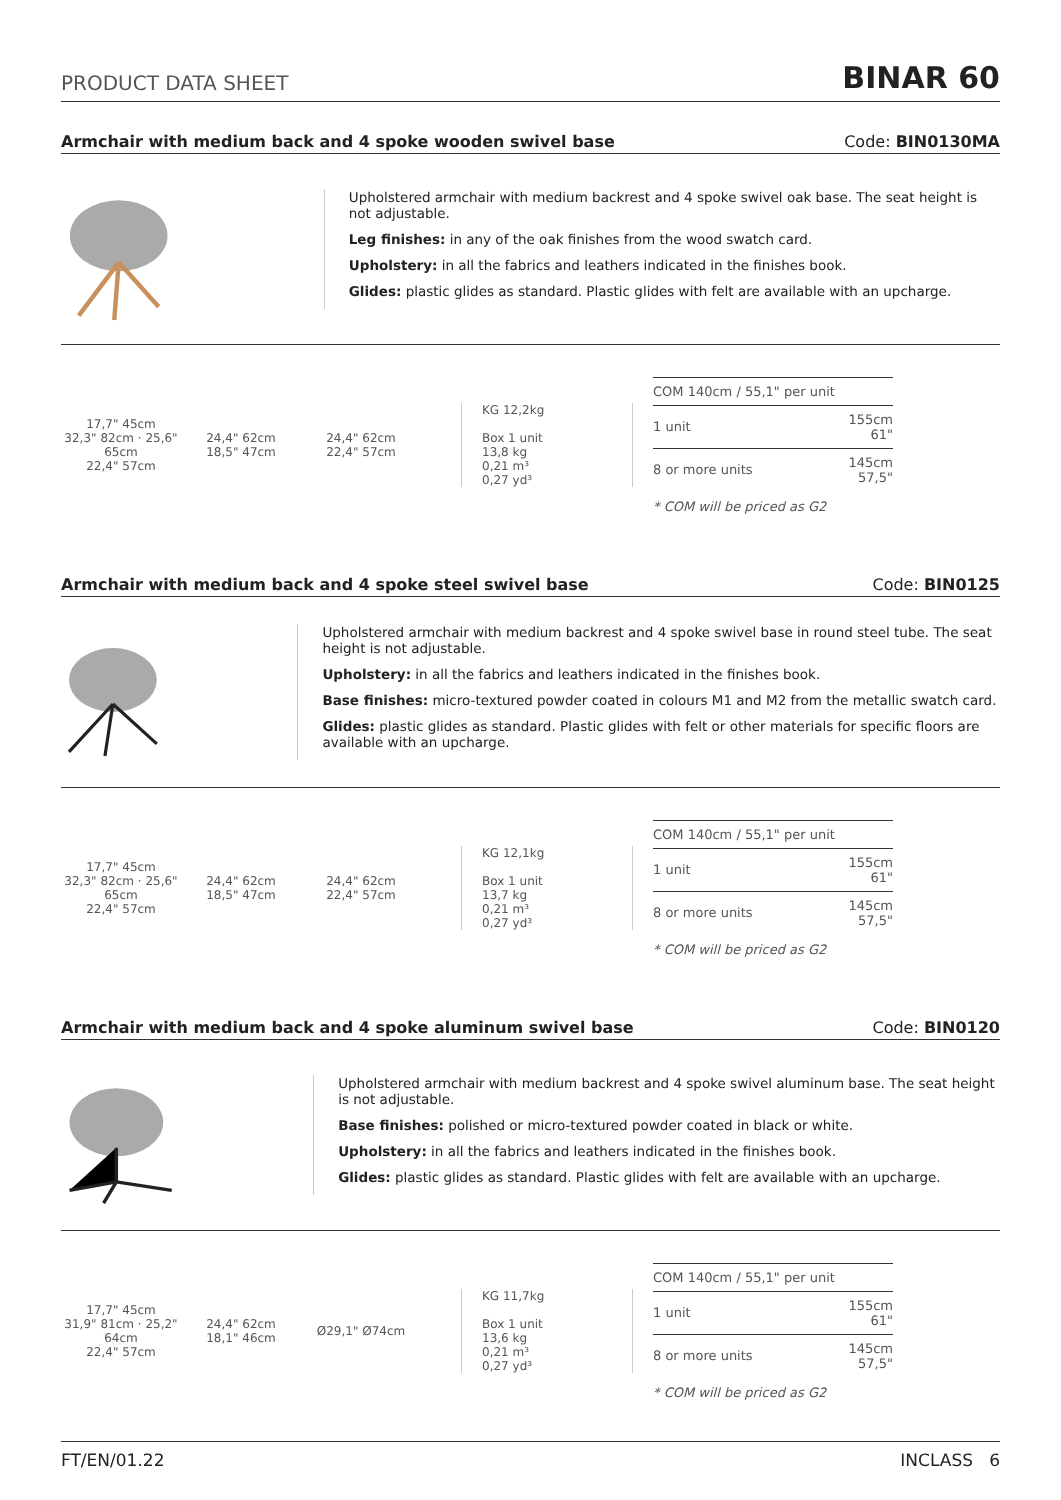PRODUCT DATA SHEET BINAR 60
Armchair with medium back and 4 spoke wooden swivel base Code: BIN0130MA
Upholstered armchair with medium backrest and 4 spoke swivel oak base. The seat height is not adjustable.
Leg finishes: in any of the oak finishes from the wood swatch card.
Upholstery: in all the fabrics and leathers indicated in the finishes book.
Glides: plastic glides as standard. Plastic glides with felt are available with an upcharge.
17,7" 45cm
32,3" 82cm · 25,6" 65cm
22,4" 57cm
24,4" 62cm
18,5" 47cm
24,4" 62cm
22,4" 57cm
KG 12,2kg
Box 1 unit
13,8 kg
0,21 m³
0,27 yd³
| COM 140cm / 55,1" per unit | |
| 1 unit | 155cm 61" |
| 8 or more units | 145cm 57,5" |
* COM will be priced as G2
Armchair with medium back and 4 spoke steel swivel base Code: BIN0125
Upholstered armchair with medium backrest and 4 spoke swivel base in round steel tube. The seat height is not adjustable.
Upholstery: in all the fabrics and leathers indicated in the finishes book.
Base finishes: micro-textured powder coated in colours M1 and M2 from the metallic swatch card.
Glides: plastic glides as standard. Plastic glides with felt or other materials for specific floors are available with an upcharge.
17,7" 45cm
32,3" 82cm · 25,6" 65cm
22,4" 57cm
24,4" 62cm
18,5" 47cm
24,4" 62cm
22,4" 57cm
KG 12,1kg
Box 1 unit
13,7 kg
0,21 m³
0,27 yd³
| COM 140cm / 55,1" per unit | |
| 1 unit | 155cm 61" |
| 8 or more units | 145cm 57,5" |
* COM will be priced as G2
Armchair with medium back and 4 spoke aluminum swivel base Code: BIN0120
Upholstered armchair with medium backrest and 4 spoke swivel aluminum base. The seat height is not adjustable.
Base finishes: polished or micro-textured powder coated in black or white.
Upholstery: in all the fabrics and leathers indicated in the finishes book.
Glides: plastic glides as standard. Plastic glides with felt are available with an upcharge.
17,7" 45cm
31,9" 81cm · 25,2" 64cm
22,4" 57cm
24,4" 62cm
18,1" 46cm
Ø29,1" Ø74cm
KG 11,7kg
Box 1 unit
13,6 kg
0,21 m³
0,27 yd³
| COM 140cm / 55,1" per unit | |
| 1 unit | 155cm 61" |
| 8 or more units | 145cm 57,5" |
* COM will be priced as G2
FT/EN/01.22 INCLASS 6